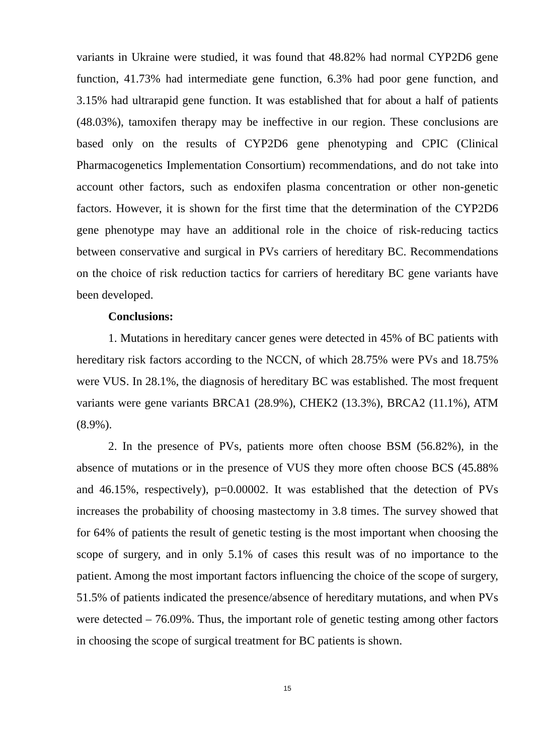variants in Ukraine were studied, it was found that 48.82% had normal CYP2D6 gene function, 41.73% had intermediate gene function, 6.3% had poor gene function, and 3.15% had ultrarapid gene function. It was established that for about a half of patients (48.03%), tamoxifen therapy may be ineffective in our region. These conclusions are based only on the results of CYP2D6 gene phenotyping and CPIC (Clinical Pharmacogenetics Implementation Consortium) recommendations, and do not take into account other factors, such as endoxifen plasma concentration or other non-genetic factors. However, it is shown for the first time that the determination of the CYP2D6 gene phenotype may have an additional role in the choice of risk-reducing tactics between conservative and surgical in PVs carriers of hereditary BC. Recommendations on the choice of risk reduction tactics for carriers of hereditary BC gene variants have been developed.
Conclusions:
1. Mutations in hereditary cancer genes were detected in 45% of BC patients with hereditary risk factors according to the NCCN, of which 28.75% were PVs and 18.75% were VUS. In 28.1%, the diagnosis of hereditary BC was established. The most frequent variants were gene variants BRCA1 (28.9%), CHEK2 (13.3%), BRCA2 (11.1%), ATM (8.9%).
2. In the presence of PVs, patients more often choose BSM (56.82%), in the absence of mutations or in the presence of VUS they more often choose BCS (45.88% and 46.15%, respectively), p=0.00002. It was established that the detection of PVs increases the probability of choosing mastectomy in 3.8 times. The survey showed that for 64% of patients the result of genetic testing is the most important when choosing the scope of surgery, and in only 5.1% of cases this result was of no importance to the patient. Among the most important factors influencing the choice of the scope of surgery, 51.5% of patients indicated the presence/absence of hereditary mutations, and when PVs were detected – 76.09%. Thus, the important role of genetic testing among other factors in choosing the scope of surgical treatment for BC patients is shown.
15